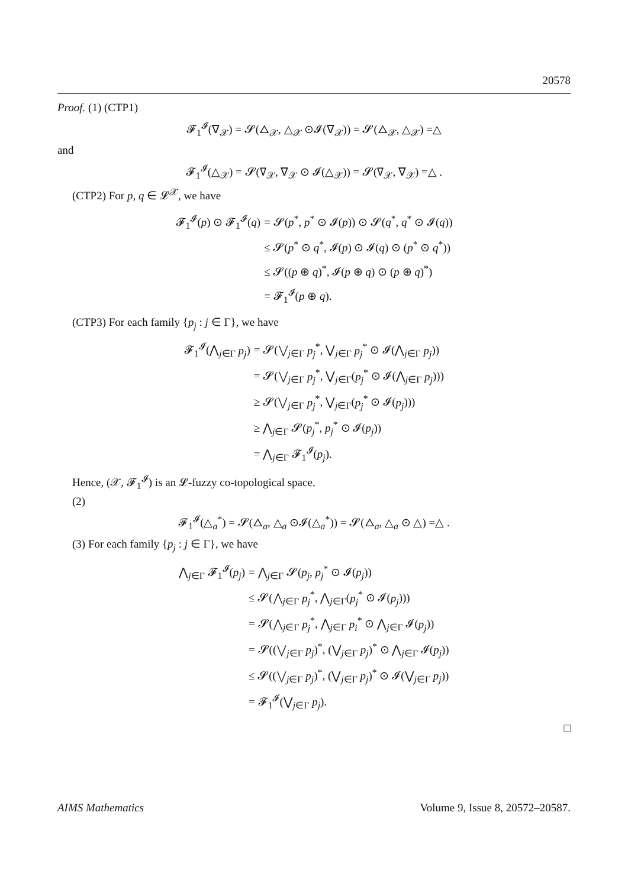20578
Proof. (1) (CTP1)
𝓕<sub>1</sub><sup>𝓘</sup>(∇<sub>𝒳</sub>) = 𝓢(△<sub>𝒳</sub>, △<sub>𝒳</sub> ⊙𝓘(∇<sub>𝒳</sub>)) = 𝓢(△<sub>𝒳</sub>, △<sub>𝒳</sub>) =△
and
𝓕<sub>1</sub><sup>𝓘</sup>(△<sub>𝒳</sub>) = 𝓢(∇<sub>𝒳</sub>, ∇<sub>𝒳</sub> ⊙ 𝓘(△<sub>𝒳</sub>)) = 𝓢(∇<sub>𝒳</sub>, ∇<sub>𝒳</sub>) =△ .
(CTP2) For p, q ∈ 𝓛<sup>𝒳</sup>, we have
𝓕<sub>1</sub><sup>𝓘</sup>(p) ⊙ 𝓕<sub>1</sub><sup>𝓘</sup>(q)
= 𝓢(p<sup>*</sup>, p<sup>*</sup> ⊙ 𝓘(p)) ⊙ 𝓢(q<sup>*</sup>, q<sup>*</sup> ⊙ 𝓘(q))
≤ 𝓢(p<sup>*</sup> ⊙ q<sup>*</sup>, 𝓘(p) ⊙ 𝓘(q) ⊙ (p<sup>*</sup> ⊙ q<sup>*</sup>))
≤ 𝓢((p ⊕ q)<sup>*</sup>, 𝓘(p ⊕ q) ⊙ (p ⊕ q)<sup>*</sup>)
= 𝓕<sub>1</sub><sup>𝓘</sup>(p ⊕ q).
(CTP3) For each family {p<sub>j</sub> : j ∈ Γ}, we have
𝓕<sub>1</sub><sup>𝓘</sup>(⋀<sub>j∈Γ</sub> p<sub>j</sub>)
= 𝓢(⋁<sub>j∈Γ</sub> p<sub>j</sub><sup>*</sup>, ⋁<sub>j∈Γ</sub> p<sub>j</sub><sup>*</sup> ⊙ 𝓘(⋀<sub>j∈Γ</sub> p<sub>j</sub>))
= 𝓢(⋁<sub>j∈Γ</sub> p<sub>j</sub><sup>*</sup>, ⋁<sub>j∈Γ</sub>(p<sub>j</sub><sup>*</sup> ⊙ 𝓘(⋀<sub>j∈Γ</sub> p<sub>j</sub>)))
≥ 𝓢(⋁<sub>j∈Γ</sub> p<sub>j</sub><sup>*</sup>, ⋁<sub>j∈Γ</sub>(p<sub>j</sub><sup>*</sup> ⊙ 𝓘(p<sub>j</sub>)))
≥ ⋀<sub>j∈Γ</sub> 𝓢(p<sub>j</sub><sup>*</sup>, p<sub>j</sub><sup>*</sup> ⊙ 𝓘(p<sub>j</sub>))
= ⋀<sub>j∈Γ</sub> 𝓕<sub>1</sub><sup>𝓘</sup>(p<sub>j</sub>).
Hence, (𝒳, 𝓕<sub>1</sub><sup>𝓘</sup>) is an 𝓛-fuzzy co-topological space.
(2)
𝓕<sub>1</sub><sup>𝓘</sup>(△<sub>a</sub><sup>*</sup>) = 𝓢(△<sub>a</sub>, △<sub>a</sub> ⊙𝓘(△<sub>a</sub><sup>*</sup>)) = 𝓢(△<sub>a</sub>, △<sub>a</sub> ⊙ △) =△ .
(3) For each family {p<sub>j</sub> : j ∈ Γ}, we have
⋀<sub>j∈Γ</sub> 𝓕<sub>1</sub><sup>𝓘</sup>(p<sub>j</sub>)
= ⋀<sub>j∈Γ</sub> 𝓢(p<sub>j</sub>, p<sub>j</sub><sup>*</sup> ⊙ 𝓘(p<sub>j</sub>))
≤ 𝓢(⋀<sub>j∈Γ</sub> p<sub>j</sub><sup>*</sup>, ⋀<sub>j∈Γ</sub>(p<sub>j</sub><sup>*</sup> ⊙ 𝓘(p<sub>j</sub>)))
= 𝓢(⋀<sub>j∈Γ</sub> p<sub>j</sub><sup>*</sup>, ⋀<sub>j∈Γ</sub> p<sub>i</sub><sup>*</sup> ⊙ ⋀<sub>j∈Γ</sub> 𝓘(p<sub>j</sub>))
= 𝓢((⋁<sub>j∈Γ</sub> p<sub>j</sub>)<sup>*</sup>, (⋁<sub>j∈Γ</sub> p<sub>j</sub>)<sup>*</sup> ⊙ ⋀<sub>j∈Γ</sub> 𝓘(p<sub>j</sub>))
≤ 𝓢((⋁<sub>j∈Γ</sub> p<sub>j</sub>)<sup>*</sup>, (⋁<sub>j∈Γ</sub> p<sub>j</sub>)<sup>*</sup> ⊙ 𝓘(⋁<sub>j∈Γ</sub> p<sub>j</sub>))
= 𝓕<sub>1</sub><sup>𝓘</sup>(⋁<sub>j∈Γ</sub> p<sub>j</sub>).
□
AIMS Mathematics Volume 9, Issue 8, 20572–20587.